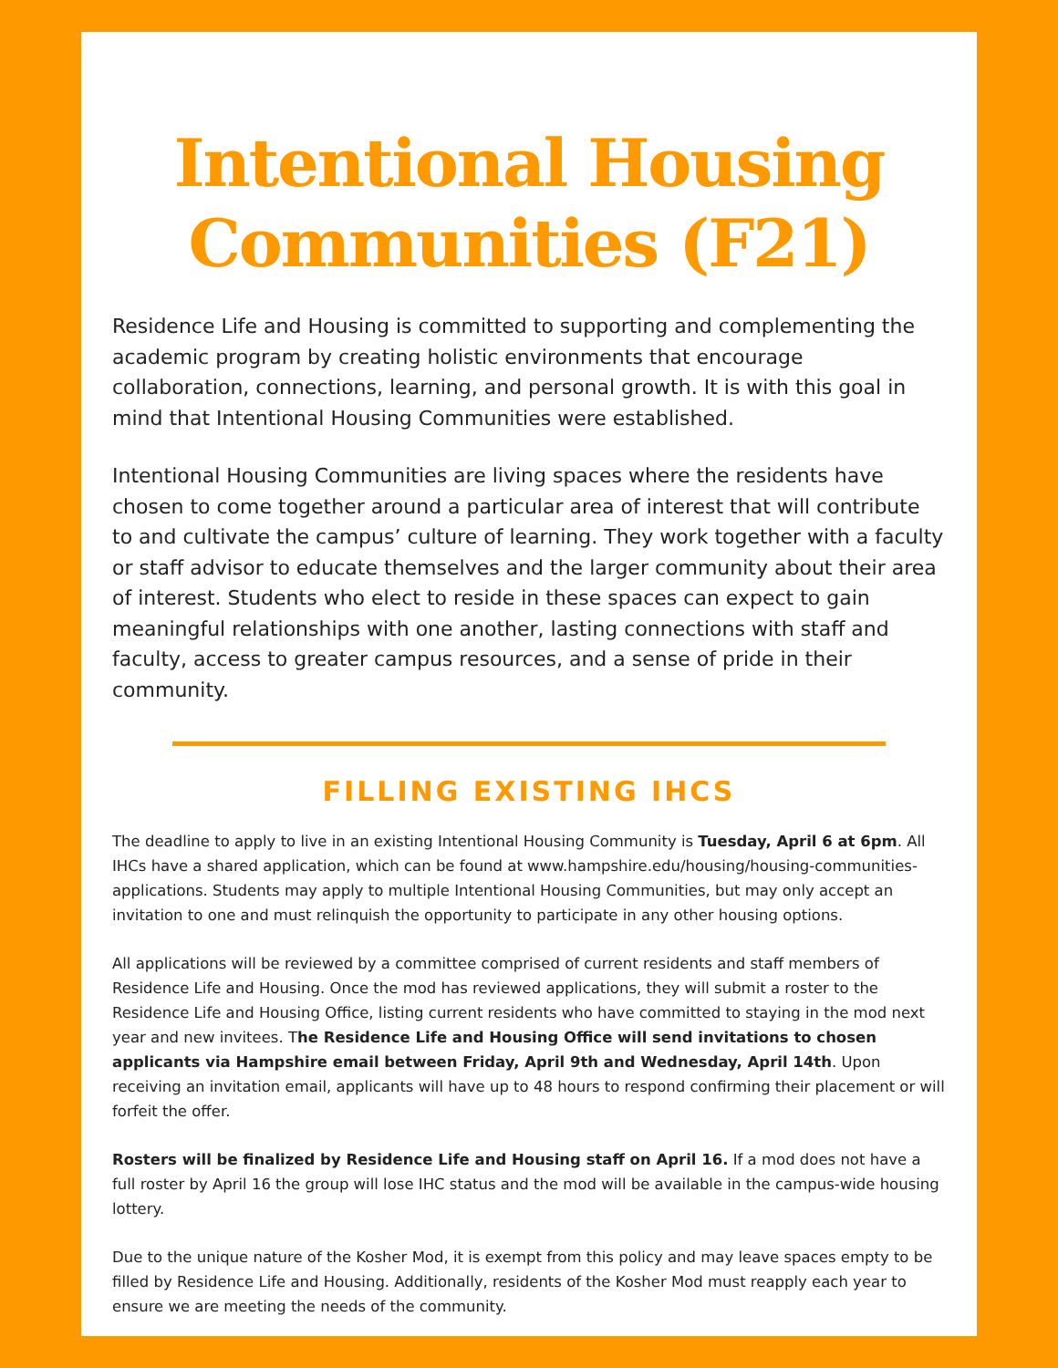Intentional Housing Communities (F21)
Residence Life and Housing is committed to supporting and complementing the academic program by creating holistic environments that encourage collaboration, connections, learning, and personal growth. It is with this goal in mind that Intentional Housing Communities were established.
Intentional Housing Communities are living spaces where the residents have chosen to come together around a particular area of interest that will contribute to and cultivate the campus’ culture of learning. They work together with a faculty or staff advisor to educate themselves and the larger community about their area of interest. Students who elect to reside in these spaces can expect to gain meaningful relationships with one another, lasting connections with staff and faculty, access to greater campus resources, and a sense of pride in their community.
FILLING EXISTING IHCS
The deadline to apply to live in an existing Intentional Housing Community is Tuesday, April 6 at 6pm. All IHCs have a shared application, which can be found at www.hampshire.edu/housing/housing-communities-applications. Students may apply to multiple Intentional Housing Communities, but may only accept an invitation to one and must relinquish the opportunity to participate in any other housing options.
All applications will be reviewed by a committee comprised of current residents and staff members of Residence Life and Housing. Once the mod has reviewed applications, they will submit a roster to the Residence Life and Housing Office, listing current residents who have committed to staying in the mod next year and new invitees. The Residence Life and Housing Office will send invitations to chosen applicants via Hampshire email between Friday, April 9th and Wednesday, April 14th. Upon receiving an invitation email, applicants will have up to 48 hours to respond confirming their placement or will forfeit the offer.
Rosters will be finalized by Residence Life and Housing staff on April 16. If a mod does not have a full roster by April 16 the group will lose IHC status and the mod will be available in the campus-wide housing lottery.
Due to the unique nature of the Kosher Mod, it is exempt from this policy and may leave spaces empty to be filled by Residence Life and Housing. Additionally, residents of the Kosher Mod must reapply each year to ensure we are meeting the needs of the community.